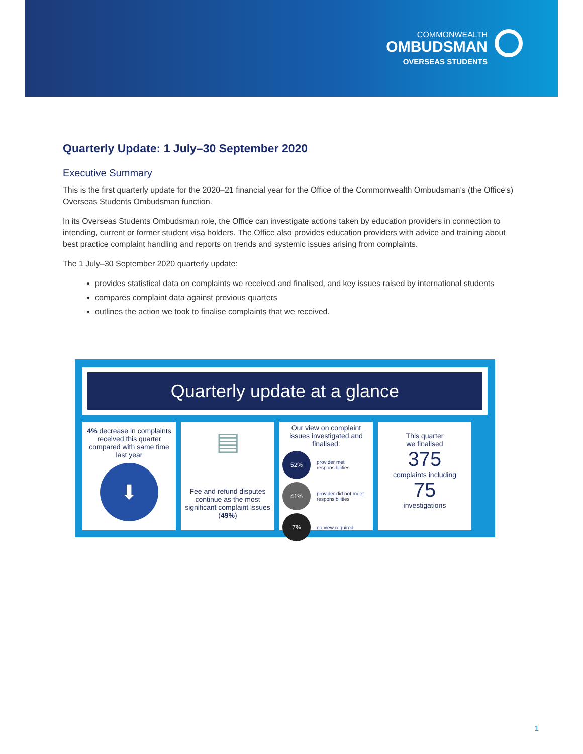COMMONWEALTH
OMBUDSMAN
OVERSEAS STUDENTS
Quarterly Update: 1 July–30 September 2020
Executive Summary
This is the first quarterly update for the 2020–21 financial year for the Office of the Commonwealth Ombudsman’s (the Office’s) Overseas Students Ombudsman function.
In its Overseas Students Ombudsman role, the Office can investigate actions taken by education providers in connection to intending, current or former student visa holders. The Office also provides education providers with advice and training about best practice complaint handling and reports on trends and systemic issues arising from complaints.
The 1 July–30 September 2020 quarterly update:
provides statistical data on complaints we received and finalised, and key issues raised by international students
compares complaint data against previous quarters
outlines the action we took to finalise complaints that we received.
Quarterly update at a glance
4% decrease in complaints received this quarter compared with same time last year
⬇
▤
Fee and refund disputes continue as the most significant complaint issues (49%)
Our view on complaint issues investigated and finalised:
52%
provider met responsibilities
41%
provider did not meet responsibilities
7%
no view required
This quarter
we finalised
375
complaints including
75
investigations
1